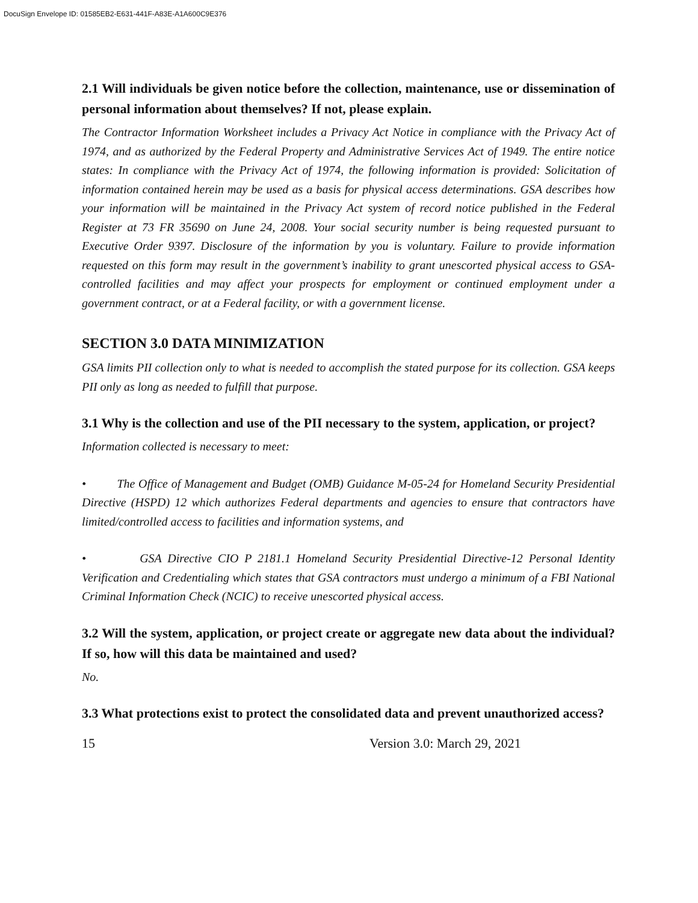DocuSign Envelope ID: 01585EB2-E631-441F-A83E-A1A600C9E376
2.1 Will individuals be given notice before the collection, maintenance, use or dissemination of personal information about themselves? If not, please explain.
The Contractor Information Worksheet includes a Privacy Act Notice in compliance with the Privacy Act of 1974, and as authorized by the Federal Property and Administrative Services Act of 1949. The entire notice states: In compliance with the Privacy Act of 1974, the following information is provided: Solicitation of information contained herein may be used as a basis for physical access determinations. GSA describes how your information will be maintained in the Privacy Act system of record notice published in the Federal Register at 73 FR 35690 on June 24, 2008. Your social security number is being requested pursuant to Executive Order 9397. Disclosure of the information by you is voluntary. Failure to provide information requested on this form may result in the government’s inability to grant unescorted physical access to GSA-controlled facilities and may affect your prospects for employment or continued employment under a government contract, or at a Federal facility, or with a government license.
SECTION 3.0 DATA MINIMIZATION
GSA limits PII collection only to what is needed to accomplish the stated purpose for its collection. GSA keeps PII only as long as needed to fulfill that purpose.
3.1 Why is the collection and use of the PII necessary to the system, application, or project?
Information collected is necessary to meet:
• The Office of Management and Budget (OMB) Guidance M-05-24 for Homeland Security Presidential Directive (HSPD) 12 which authorizes Federal departments and agencies to ensure that contractors have limited/controlled access to facilities and information systems, and
• GSA Directive CIO P 2181.1 Homeland Security Presidential Directive-12 Personal Identity Verification and Credentialing which states that GSA contractors must undergo a minimum of a FBI National Criminal Information Check (NCIC) to receive unescorted physical access.
3.2 Will the system, application, or project create or aggregate new data about the individual? If so, how will this data be maintained and used?
No.
3.3 What protections exist to protect the consolidated data and prevent unauthorized access?
15 Version 3.0: March 29, 2021